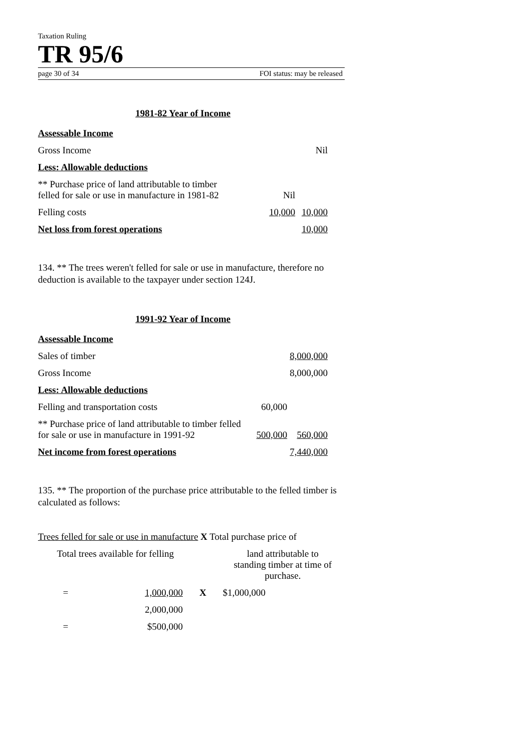Taxation Ruling
TR 95/6
page 30 of 34 FOI status: may be released
1981-82 Year of Income
| Assessable Income | | |
| Gross Income | | Nil |
| Less: Allowable deductions | | |
| ** Purchase price of land attributable to timber felled for sale or use in manufacture in 1981-82 | Nil | |
| Felling costs | 10,000 | 10,000 |
| Net loss from forest operations | | 10,000 |
134. ** The trees weren't felled for sale or use in manufacture, therefore no deduction is available to the taxpayer under section 124J.
1991-92 Year of Income
| Assessable Income | | |
| Sales of timber | | 8,000,000 |
| Gross Income | | 8,000,000 |
| Less: Allowable deductions | | |
| Felling and transportation costs | 60,000 | |
| ** Purchase price of land attributable to timber felled for sale or use in manufacture in 1991-92 | 500,000 | 560,000 |
| Net income from forest operations | | 7,440,000 |
135. ** The proportion of the purchase price attributable to the felled timber is calculated as follows:
| Trees felled for sale or use in manufacture X Total purchase price of | |
| Total trees available for felling | land attributable to standing timber at time of purchase. |
| = | 1,000,000 | X | $1,000,000 |
| | 2,000,000 | | |
| = | $500,000 | | |